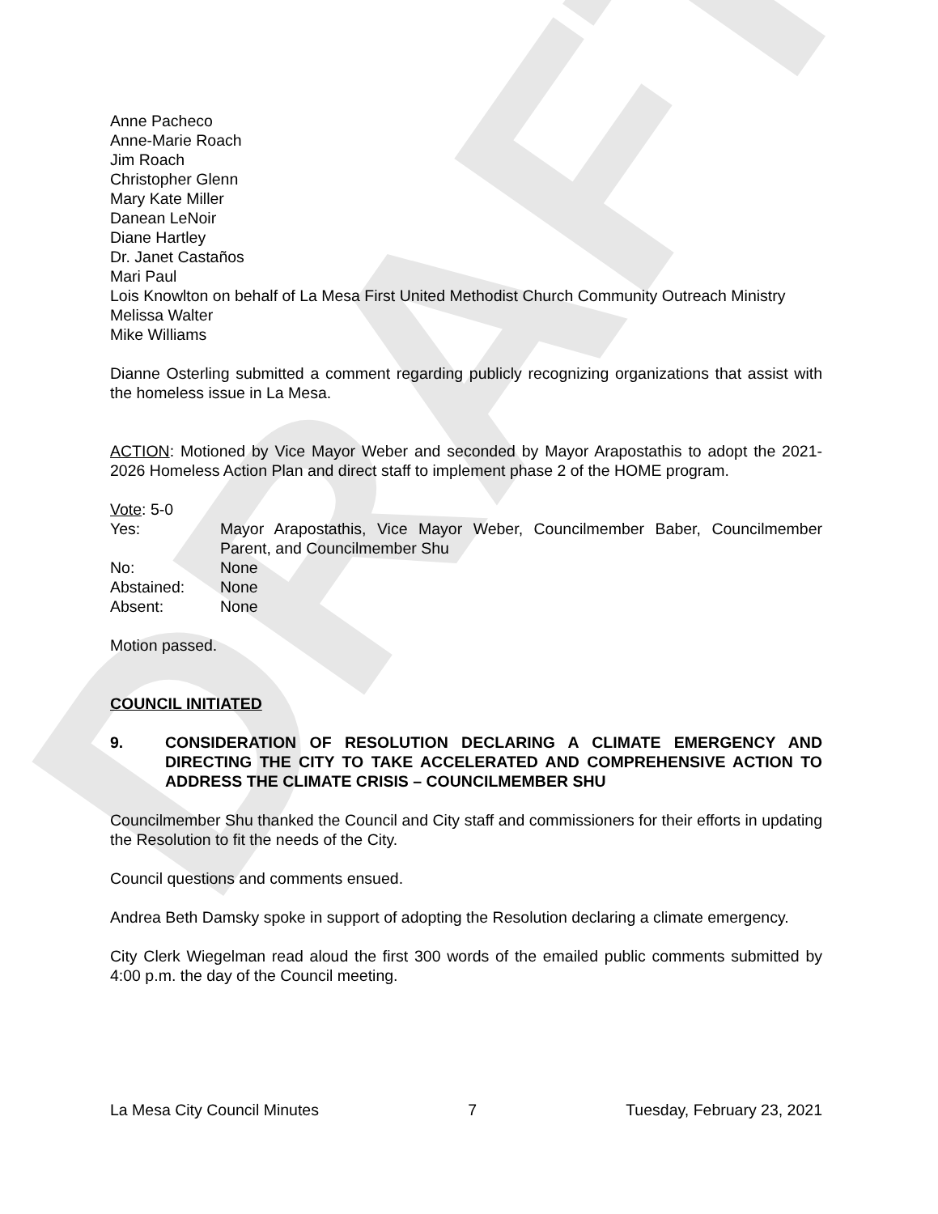DRAFT
Anne Pacheco
Anne-Marie Roach
Jim Roach
Christopher Glenn
Mary Kate Miller
Danean LeNoir
Diane Hartley
Dr. Janet Castaños
Mari Paul
Lois Knowlton on behalf of La Mesa First United Methodist Church Community Outreach Ministry
Melissa Walter
Mike Williams
Dianne Osterling submitted a comment regarding publicly recognizing organizations that assist with the homeless issue in La Mesa.
ACTION: Motioned by Vice Mayor Weber and seconded by Mayor Arapostathis to adopt the 2021-2026 Homeless Action Plan and direct staff to implement phase 2 of the HOME program.
Vote: 5-0
Yes:
Mayor Arapostathis, Vice Mayor Weber, Councilmember Baber, Councilmember Parent, and Councilmember Shu
No:
None
Abstained:
None
Absent:
None
Motion passed.
COUNCIL INITIATED
9.
CONSIDERATION OF RESOLUTION DECLARING A CLIMATE EMERGENCY AND DIRECTING THE CITY TO TAKE ACCELERATED AND COMPREHENSIVE ACTION TO ADDRESS THE CLIMATE CRISIS – COUNCILMEMBER SHU
Councilmember Shu thanked the Council and City staff and commissioners for their efforts in updating the Resolution to fit the needs of the City.
Council questions and comments ensued.
Andrea Beth Damsky spoke in support of adopting the Resolution declaring a climate emergency.
City Clerk Wiegelman read aloud the first 300 words of the emailed public comments submitted by 4:00 p.m. the day of the Council meeting.
La Mesa City Council Minutes 7 Tuesday, February 23, 2021